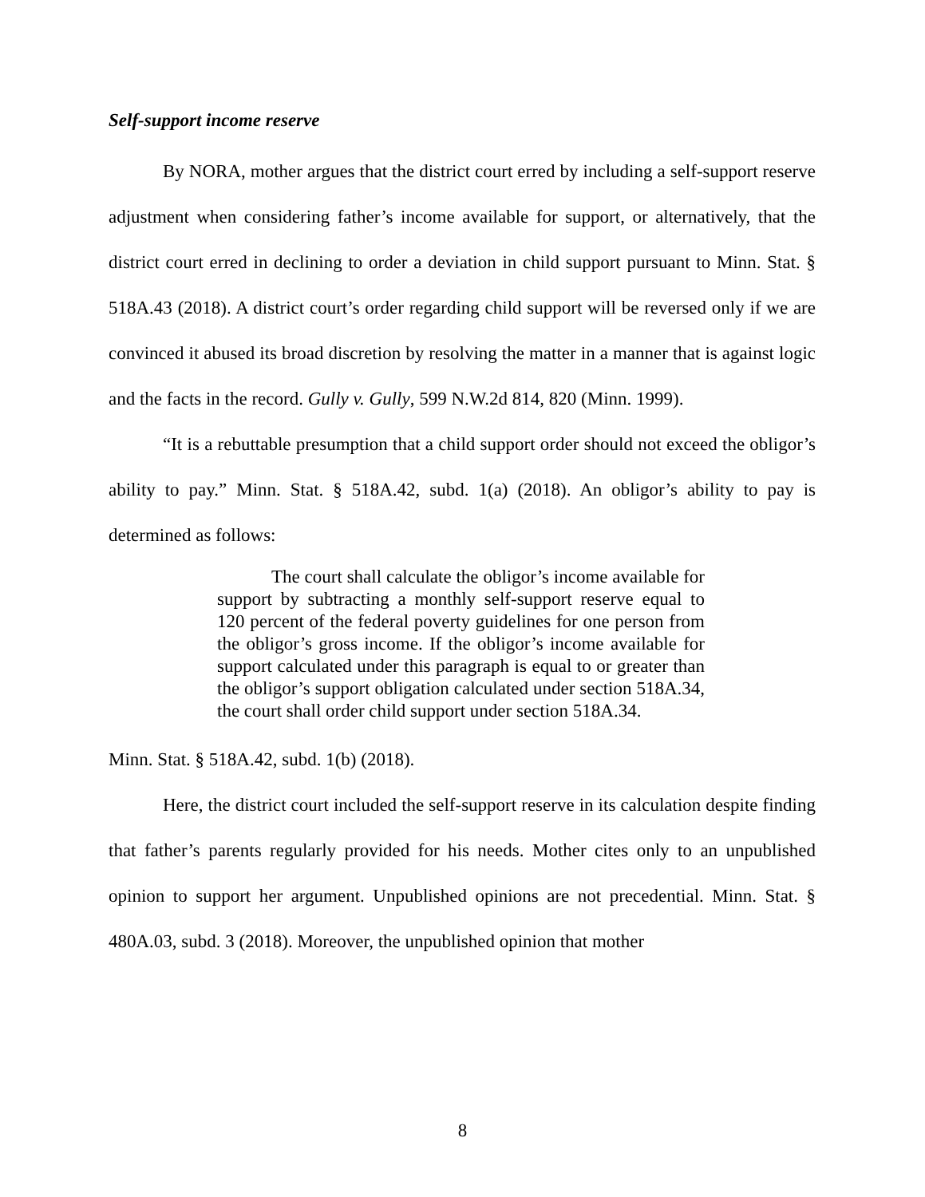Self-support income reserve
By NORA, mother argues that the district court erred by including a self-support reserve adjustment when considering father’s income available for support, or alternatively, that the district court erred in declining to order a deviation in child support pursuant to Minn. Stat. § 518A.43 (2018). A district court’s order regarding child support will be reversed only if we are convinced it abused its broad discretion by resolving the matter in a manner that is against logic and the facts in the record. Gully v. Gully, 599 N.W.2d 814, 820 (Minn. 1999).
“It is a rebuttable presumption that a child support order should not exceed the obligor’s ability to pay.” Minn. Stat. § 518A.42, subd. 1(a) (2018). An obligor’s ability to pay is determined as follows:
The court shall calculate the obligor’s income available for support by subtracting a monthly self-support reserve equal to 120 percent of the federal poverty guidelines for one person from the obligor’s gross income. If the obligor’s income available for support calculated under this paragraph is equal to or greater than the obligor’s support obligation calculated under section 518A.34, the court shall order child support under section 518A.34.
Minn. Stat. § 518A.42, subd. 1(b) (2018).
Here, the district court included the self-support reserve in its calculation despite finding that father’s parents regularly provided for his needs. Mother cites only to an unpublished opinion to support her argument. Unpublished opinions are not precedential. Minn. Stat. § 480A.03, subd. 3 (2018). Moreover, the unpublished opinion that mother
8